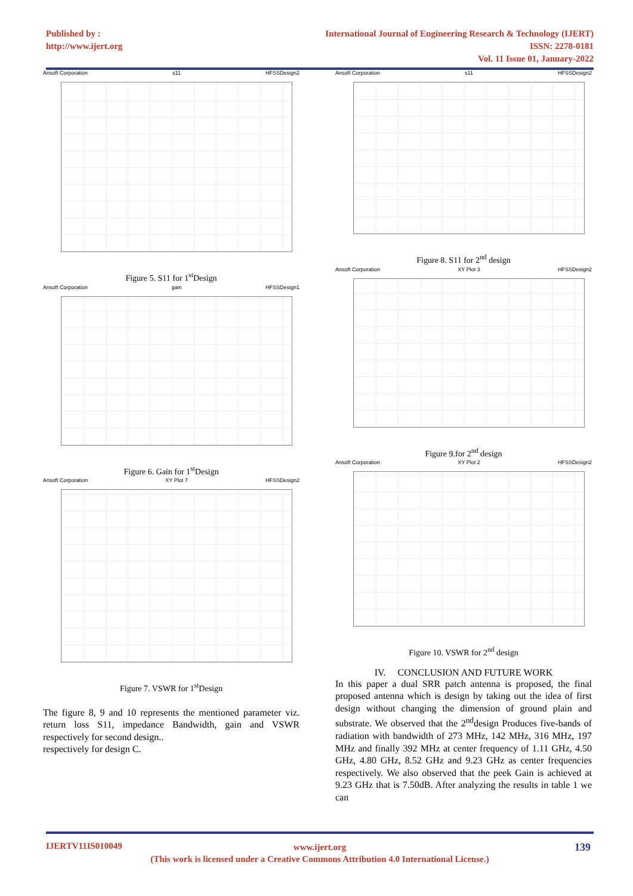Published by :
http://www.ijert.org
International Journal of Engineering Research & Technology (IJERT)
ISSN: 2278-0181
Vol. 11 Issue 01, January-2022
Ansoft Corporation s11 HFSSDesign2
Figure 5. S11 for 1<sup>st</sup>Design
Ansoft Corporation gain HFSSDesign1
Figure 6. Gain for 1<sup>st</sup>Design
Ansoft Corporation XY Plot 7 HFSSDesign2
Figure 7. VSWR for 1<sup>st</sup>Design
The figure 8, 9 and 10 represents the mentioned parameter viz. return loss S11, impedance Bandwidth, gain and VSWR respectively for second design..
respectively for design C.
Ansoft Corporation s11 HFSSDesign2
Figure 8. S11 for 2<sup>nd</sup> design
Ansoft Corporation XY Plot 3 HFSSDesign2
Figure 9.for 2<sup>nd</sup> design
Ansoft Corporation XY Plot 2 HFSSDesign2
Figure 10. VSWR for 2<sup>nd</sup> design
IV. CONCLUSION AND FUTURE WORK
In this paper a dual SRR patch antenna is proposed, the final proposed antenna which is design by taking out the idea of first design without changing the dimension of ground plain and substrate. We observed that the 2<sup>nd</sup>design Produces five-bands of radiation with bandwidth of 273 MHz, 142 MHz, 316 MHz, 197 MHz and finally 392 MHz at center frequency of 1.11 GHz, 4.50 GHz, 4.80 GHz, 8.52 GHz and 9.23 GHz as center frequencies respectively. We also observed that the peek Gain is achieved at 9.23 GHz that is 7.50dB. After analyzing the results in table 1 we can
IJERTV11IS010049 139
www.ijert.org
(This work is licensed under a Creative Commons Attribution 4.0 International License.)